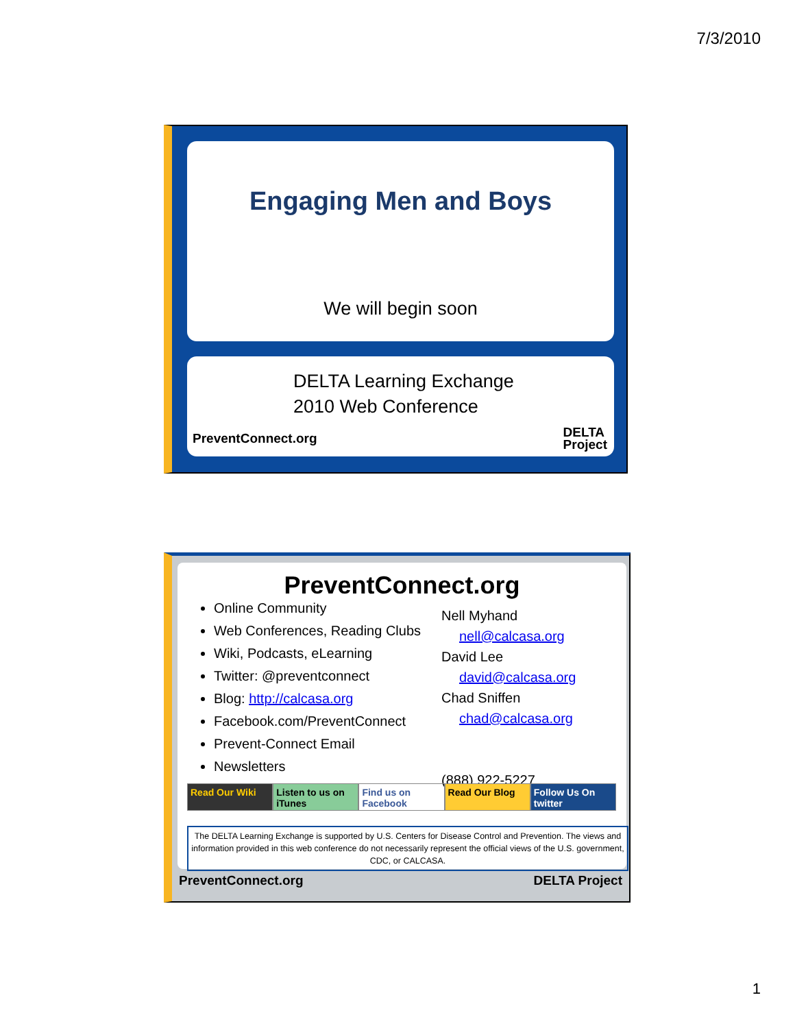7/3/2010
Engaging Men and Boys
We will begin soon
DELTA Learning Exchange
2010 Web Conference
PreventConnect.org
DELTA
Project
PreventConnect.org
Online Community
Web Conferences, Reading Clubs
Wiki, Podcasts, eLearning
Twitter: @preventconnect
Blog: http://calcasa.org
Facebook.com/PreventConnect
Prevent-Connect Email
Newsletters
Nell Myhand
nell@calcasa.org
David Lee
david@calcasa.org
Chad Sniffen
chad@calcasa.org
(888) 922-5227
Read Our Wiki Listen to us on iTunes Find us on Facebook Read Our Blog Follow Us On twitter
The DELTA Learning Exchange is supported by U.S. Centers for Disease Control and Prevention. The views and information provided in this web conference do not necessarily represent the official views of the U.S. government, CDC, or CALCASA.
PreventConnect.org DELTA Project
1